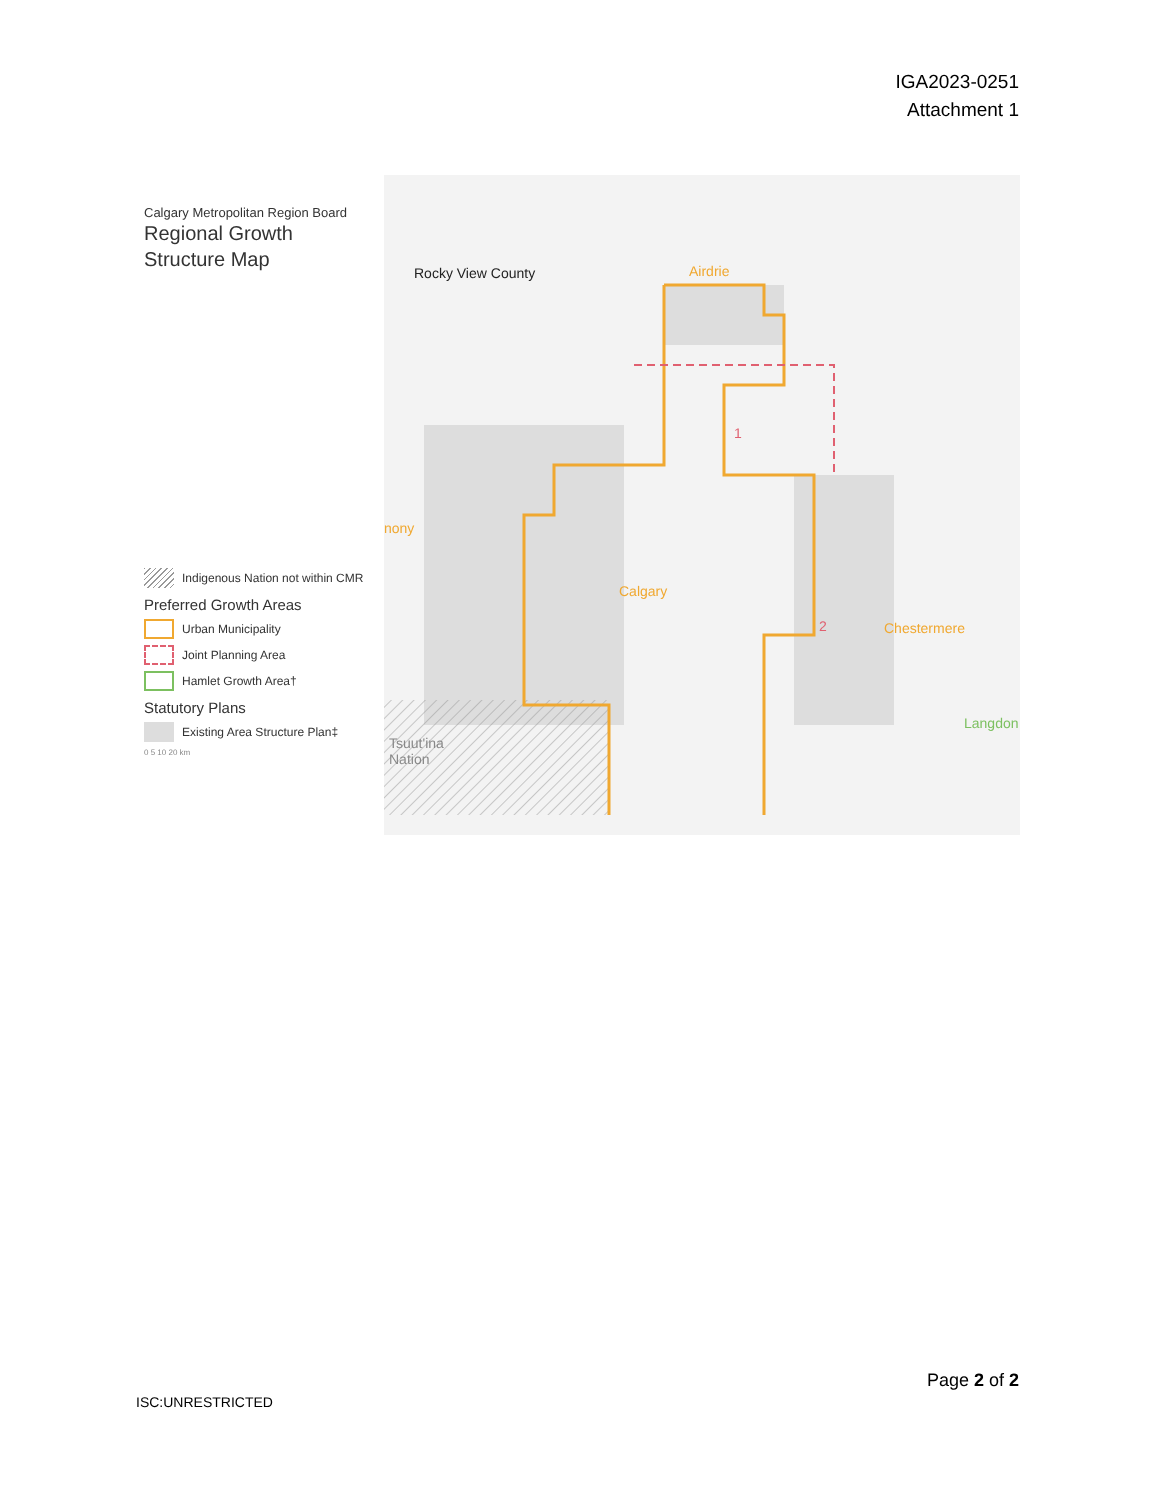IGA2023-0251
Attachment 1
Calgary Metropolitan Region Board
Regional Growth
Structure Map
Indigenous Nation not within CMR
Preferred Growth Areas
Urban Municipality
Joint Planning Area
Hamlet Growth Area†
Statutory Plans
Existing Area Structure Plan‡
0 5 10 20 km
Rocky View County Airdrie
1
nony
Calgary
2 Chestermere
Langdon
Tsuut'ina
Nation
Page 2 of 2
ISC:UNRESTRICTED